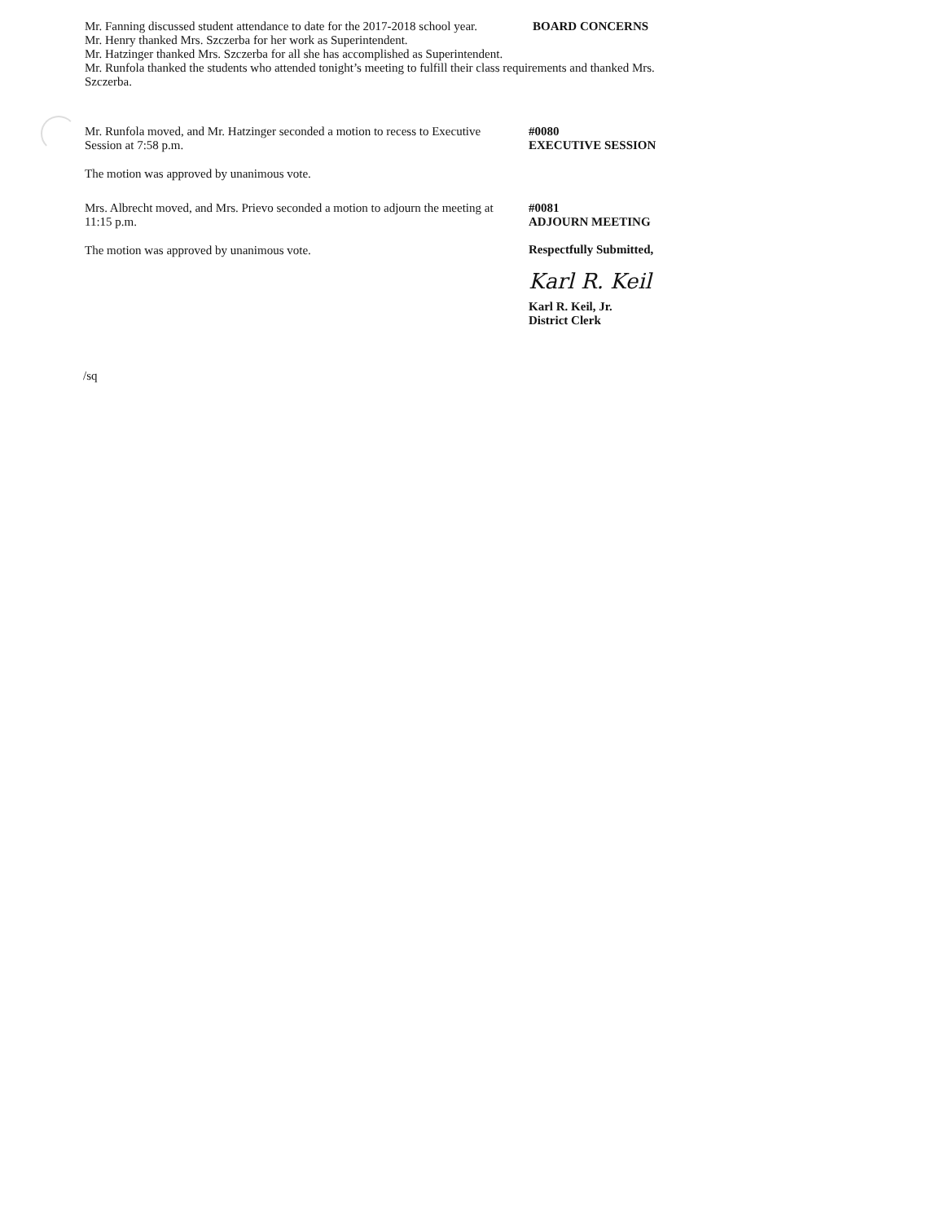Mr. Fanning discussed student attendance to date for the 2017-2018 school year.
Mr. Henry thanked Mrs. Szczerba for her work as Superintendent.
Mr. Hatzinger thanked Mrs. Szczerba for all she has accomplished as Superintendent.
Mr. Runfola thanked the students who attended tonight’s meeting to fulfill their class requirements and thanked Mrs. Szczerba.
BOARD CONCERNS
Mr. Runfola moved, and Mr. Hatzinger seconded a motion to recess to Executive Session at 7:58 p.m.
The motion was approved by unanimous vote.
#0080
EXECUTIVE SESSION
Mrs. Albrecht moved, and Mrs. Prievo seconded a motion to adjourn the meeting at 11:15 p.m.
The motion was approved by unanimous vote.
#0081
ADJOURN MEETING
Respectfully Submitted,
Karl R. Keil
Karl R. Keil, Jr.
District Clerk
/sq